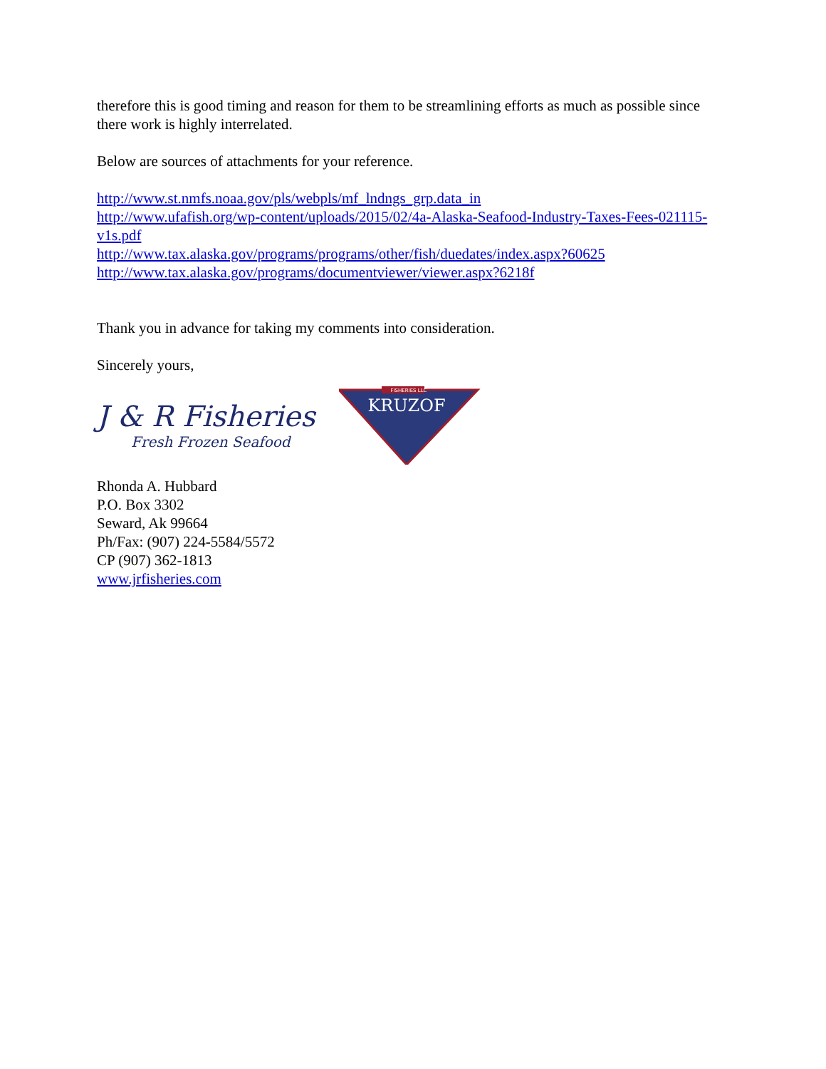therefore this is good timing and reason for them to be streamlining efforts as much as possible since there work is highly interrelated.
Below are sources of attachments for your reference.
http://www.st.nmfs.noaa.gov/pls/webpls/mf_lndngs_grp.data_in
http://www.ufafish.org/wp-content/uploads/2015/02/4a-Alaska-Seafood-Industry-Taxes-Fees-021115-v1s.pdf
http://www.tax.alaska.gov/programs/programs/other/fish/duedates/index.aspx?60625
http://www.tax.alaska.gov/programs/documentviewer/viewer.aspx?6218f
Thank you in advance for taking my comments into consideration.
Sincerely yours,
J & R Fisheries
Fresh Frozen Seafood
FISHERIES LLC
KRUZOF
Rhonda A. Hubbard
P.O. Box 3302
Seward, Ak 99664
Ph/Fax: (907) 224-5584/5572
CP (907) 362-1813
www.jrfisheries.com